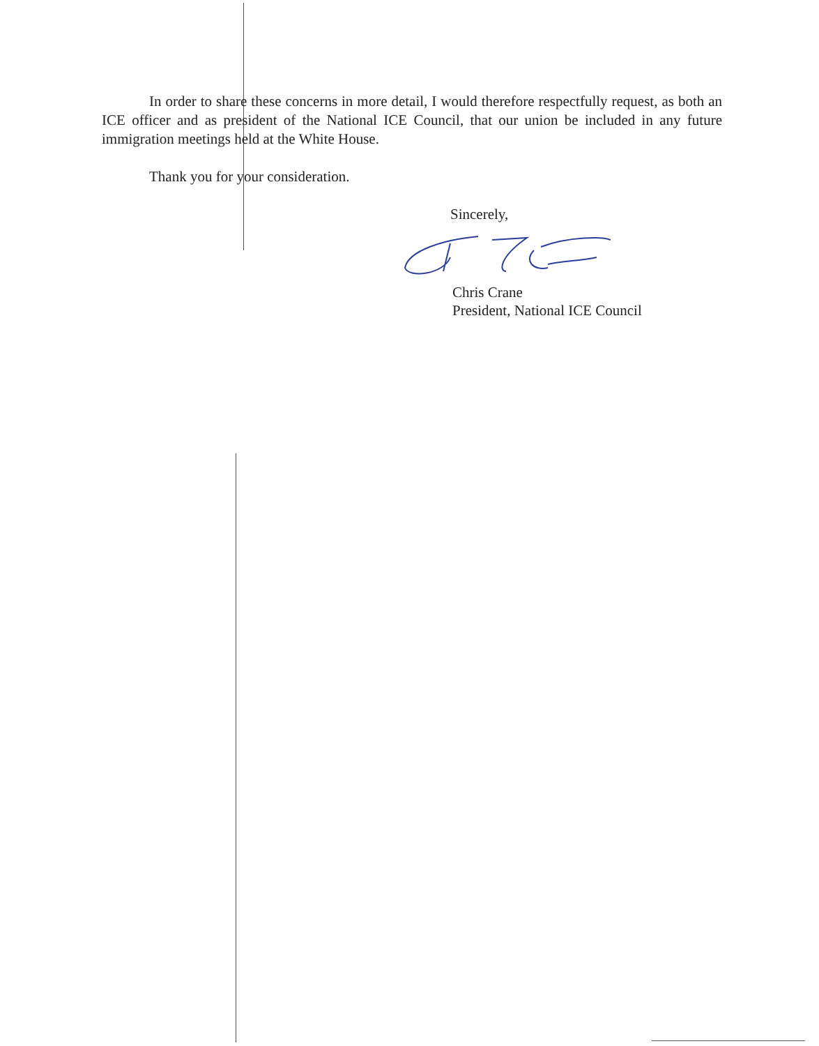In order to share these concerns in more detail, I would therefore respectfully request, as both an ICE officer and as president of the National ICE Council, that our union be included in any future immigration meetings held at the White House.
Thank you for your consideration.
Sincerely,
Chris Crane
President, National ICE Council